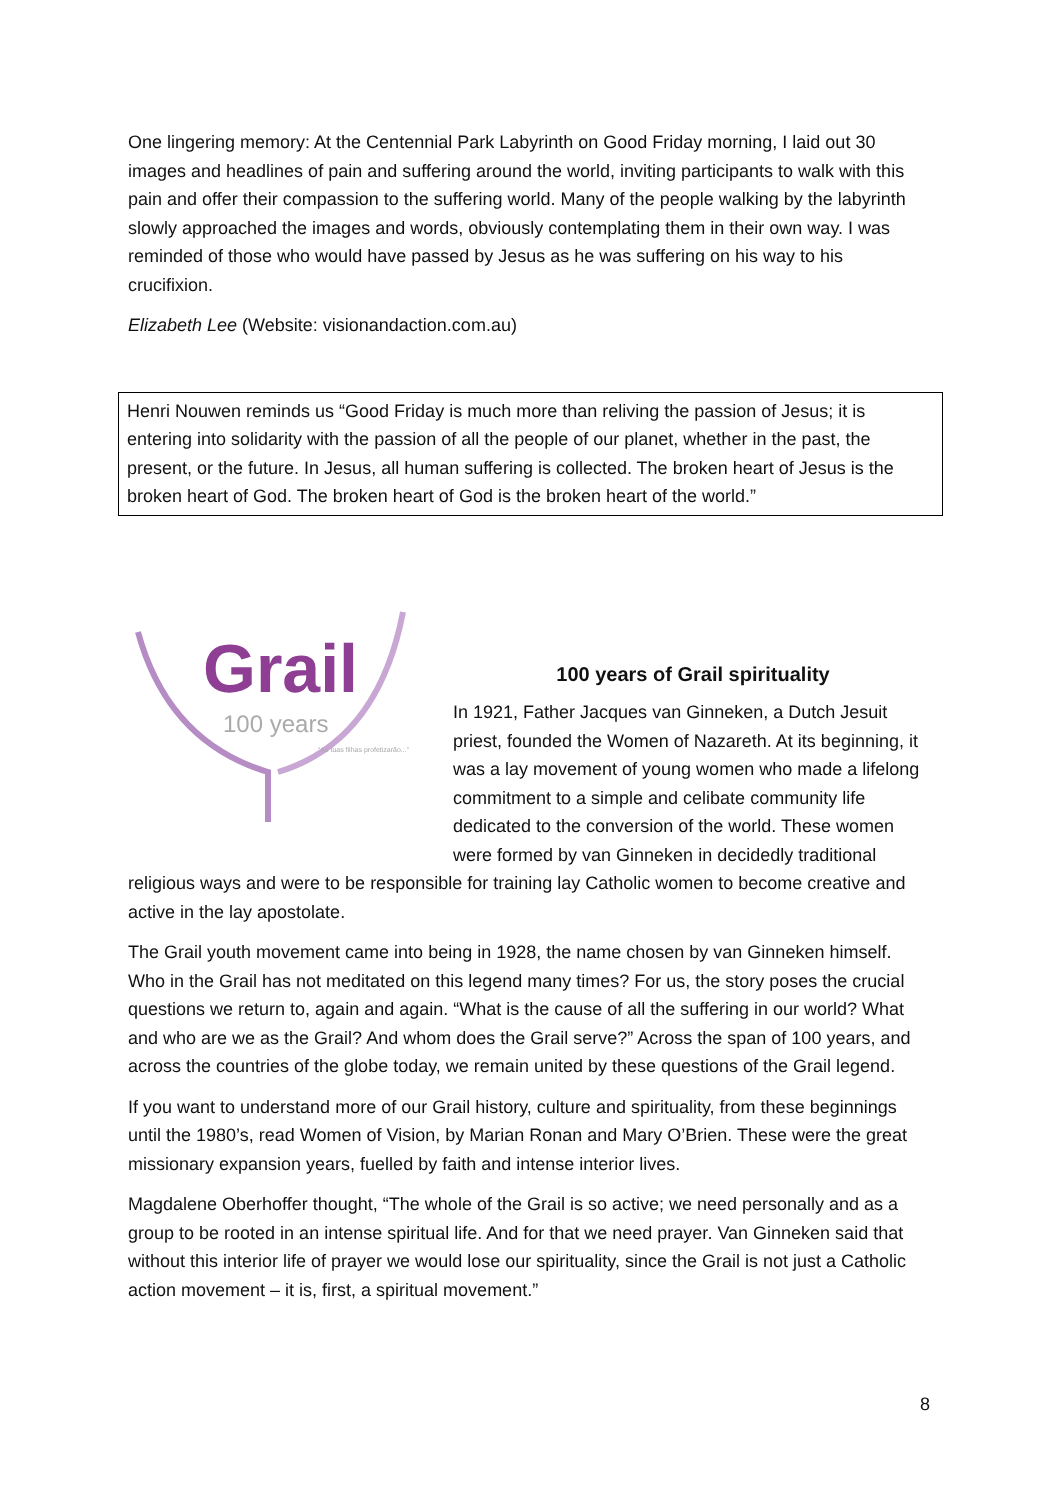One lingering memory: At the Centennial Park Labyrinth on Good Friday morning, I laid out 30 images and headlines of pain and suffering around the world, inviting participants to walk with this pain and offer their compassion to the suffering world. Many of the people walking by the labyrinth slowly approached the images and words, obviously contemplating them in their own way. I was reminded of those who would have passed by Jesus as he was suffering on his way to his crucifixion.
Elizabeth Lee (Website: visionandaction.com.au)
Henri Nouwen reminds us “Good Friday is much more than reliving the passion of Jesus; it is entering into solidarity with the passion of all the people of our planet, whether in the past, the present, or the future. In Jesus, all human suffering is collected. The broken heart of Jesus is the broken heart of God. The broken heart of God is the broken heart of the world.”
Grail
100 years
“As tuas filhas profetizarão...”
100 years of Grail spirituality
In 1921, Father Jacques van Ginneken, a Dutch Jesuit priest, founded the Women of Nazareth. At its beginning, it was a lay movement of young women who made a lifelong commitment to a simple and celibate community life dedicated to the conversion of the world. These women were formed by van Ginneken in decidedly traditional religious ways and were to be responsible for training lay Catholic women to become creative and active in the lay apostolate.
The Grail youth movement came into being in 1928, the name chosen by van Ginneken himself. Who in the Grail has not meditated on this legend many times? For us, the story poses the crucial questions we return to, again and again. “What is the cause of all the suffering in our world? What and who are we as the Grail? And whom does the Grail serve?” Across the span of 100 years, and across the countries of the globe today, we remain united by these questions of the Grail legend.
If you want to understand more of our Grail history, culture and spirituality, from these beginnings until the 1980’s, read Women of Vision, by Marian Ronan and Mary O’Brien. These were the great missionary expansion years, fuelled by faith and intense interior lives.
Magdalene Oberhoffer thought, “The whole of the Grail is so active; we need personally and as a group to be rooted in an intense spiritual life. And for that we need prayer. Van Ginneken said that without this interior life of prayer we would lose our spirituality, since the Grail is not just a Catholic action movement – it is, first, a spiritual movement.”
8